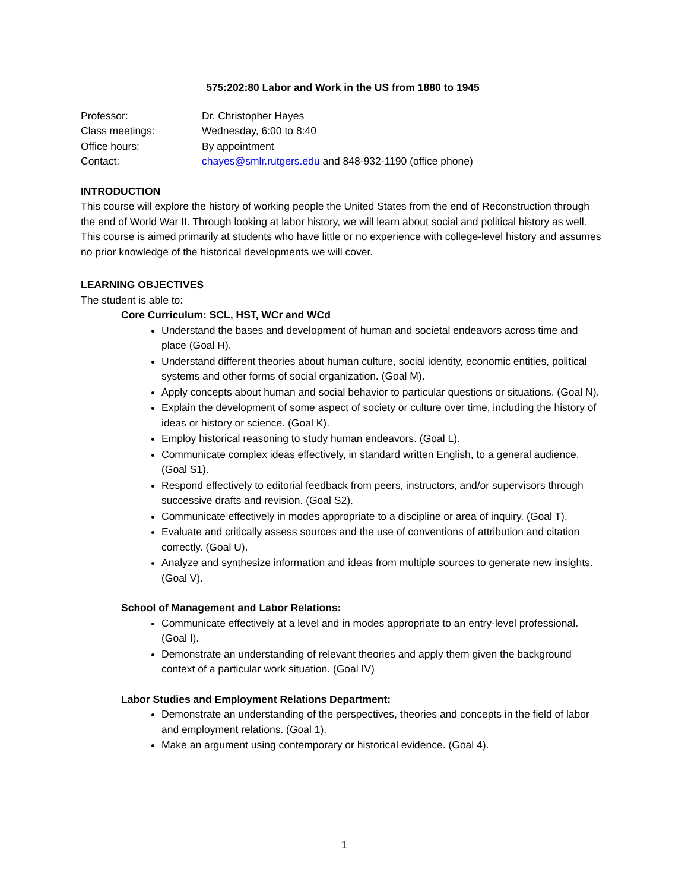575:202:80 Labor and Work in the US from 1880 to 1945
Professor:
Dr. Christopher Hayes
Class meetings:
Wednesday, 6:00 to 8:40
Office hours:
By appointment
Contact:
chayes@smlr.rutgers.edu and 848-932-1190 (office phone)
INTRODUCTION
This course will explore the history of working people the United States from the end of Reconstruction through the end of World War II. Through looking at labor history, we will learn about social and political history as well. This course is aimed primarily at students who have little or no experience with college-level history and assumes no prior knowledge of the historical developments we will cover.
LEARNING OBJECTIVES
The student is able to:
Core Curriculum: SCL, HST, WCr and WCd
Understand the bases and development of human and societal endeavors across time and place (Goal H).
Understand different theories about human culture, social identity, economic entities, political systems and other forms of social organization. (Goal M).
Apply concepts about human and social behavior to particular questions or situations. (Goal N).
Explain the development of some aspect of society or culture over time, including the history of ideas or history or science. (Goal K).
Employ historical reasoning to study human endeavors. (Goal L).
Communicate complex ideas effectively, in standard written English, to a general audience. (Goal S1).
Respond effectively to editorial feedback from peers, instructors, and/or supervisors through successive drafts and revision. (Goal S2).
Communicate effectively in modes appropriate to a discipline or area of inquiry. (Goal T).
Evaluate and critically assess sources and the use of conventions of attribution and citation correctly. (Goal U).
Analyze and synthesize information and ideas from multiple sources to generate new insights. (Goal V).
School of Management and Labor Relations:
Communicate effectively at a level and in modes appropriate to an entry-level professional. (Goal I).
Demonstrate an understanding of relevant theories and apply them given the background context of a particular work situation. (Goal IV)
Labor Studies and Employment Relations Department:
Demonstrate an understanding of the perspectives, theories and concepts in the field of labor and employment relations. (Goal 1).
Make an argument using contemporary or historical evidence. (Goal 4).
1